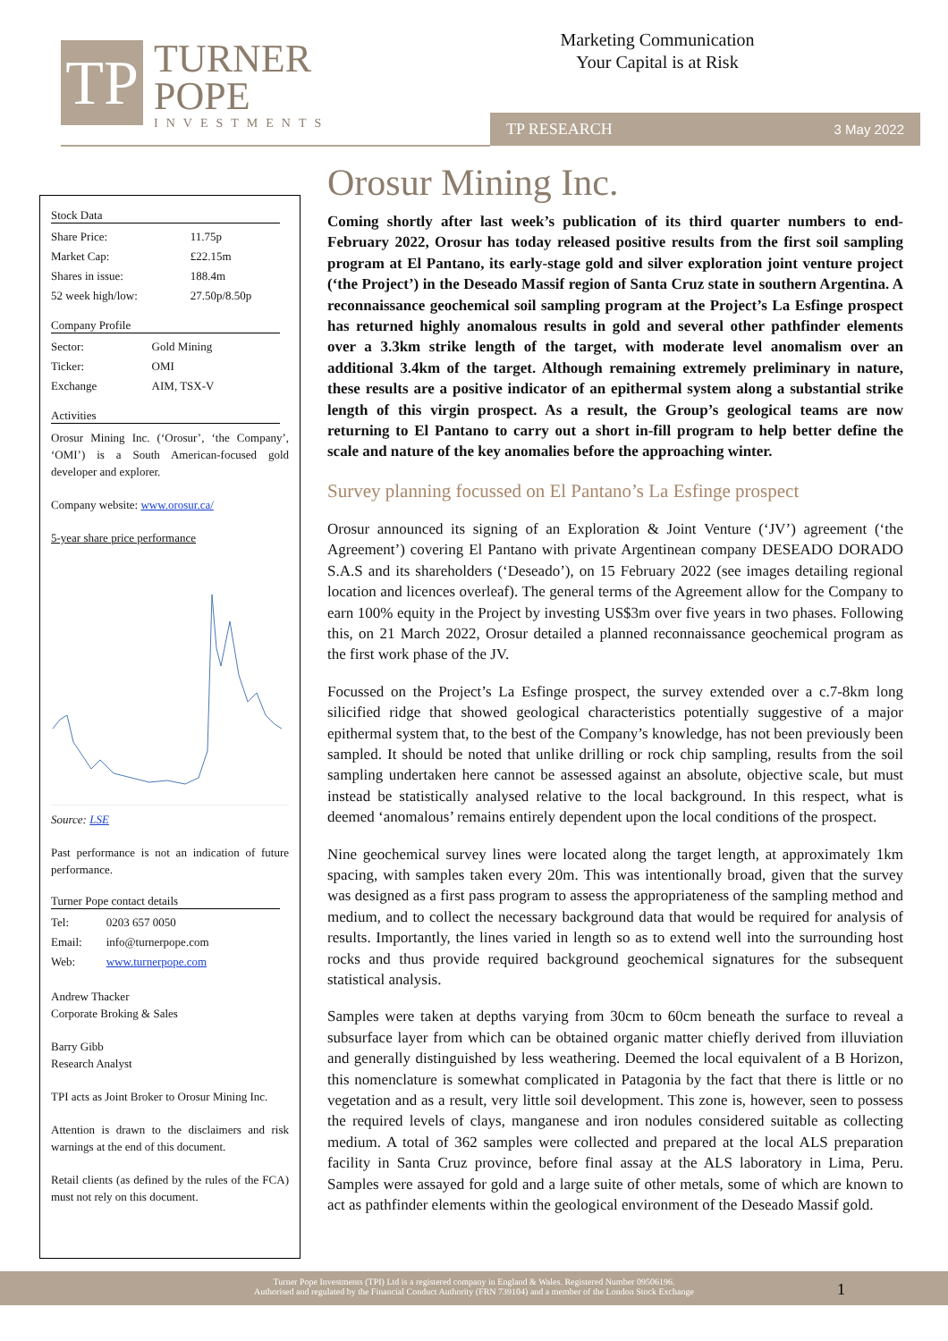TP
TURNER
POPE
INVESTMENTS
Marketing Communication
Your Capital is at Risk
TP RESEARCH 3 May 2022
Stock Data
| Share Price: | 11.75p |
| Market Cap: | £22.15m |
| Shares in issue: | 188.4m |
| 52 week high/low: | 27.50p/8.50p |
Company Profile
| Sector: | Gold Mining |
| Ticker: | OMI |
| Exchange | AIM, TSX-V |
Activities
Orosur Mining Inc. (‘Orosur’, ‘the Company’, ‘OMI’) is a South American-focused gold developer and explorer.
Company website: www.orosur.ca/
5-year share price performance
Source: LSE
Past performance is not an indication of future performance.
Turner Pope contact details
| Tel: | 0203 657 0050 |
| Email: | info@turnerpope.com |
| Web: | www.turnerpope.com |
Andrew Thacker
Corporate Broking & Sales
Barry Gibb
Research Analyst
TPI acts as Joint Broker to Orosur Mining Inc.
Attention is drawn to the disclaimers and risk warnings at the end of this document.
Retail clients (as defined by the rules of the FCA) must not rely on this document.
Orosur Mining Inc.
Coming shortly after last week’s publication of its third quarter numbers to end-February 2022, Orosur has today released positive results from the first soil sampling program at El Pantano, its early-stage gold and silver exploration joint venture project (‘the Project’) in the Deseado Massif region of Santa Cruz state in southern Argentina. A reconnaissance geochemical soil sampling program at the Project’s La Esfinge prospect has returned highly anomalous results in gold and several other pathfinder elements over a 3.3km strike length of the target, with moderate level anomalism over an additional 3.4km of the target. Although remaining extremely preliminary in nature, these results are a positive indicator of an epithermal system along a substantial strike length of this virgin prospect. As a result, the Group’s geological teams are now returning to El Pantano to carry out a short in-fill program to help better define the scale and nature of the key anomalies before the approaching winter.
Survey planning focussed on El Pantano’s La Esfinge prospect
Orosur announced its signing of an Exploration & Joint Venture (‘JV’) agreement (‘the Agreement’) covering El Pantano with private Argentinean company DESEADO DORADO S.A.S and its shareholders (‘Deseado’), on 15 February 2022 (see images detailing regional location and licences overleaf). The general terms of the Agreement allow for the Company to earn 100% equity in the Project by investing US$3m over five years in two phases. Following this, on 21 March 2022, Orosur detailed a planned reconnaissance geochemical program as the first work phase of the JV.
Focussed on the Project’s La Esfinge prospect, the survey extended over a c.7-8km long silicified ridge that showed geological characteristics potentially suggestive of a major epithermal system that, to the best of the Company’s knowledge, has not been previously been sampled. It should be noted that unlike drilling or rock chip sampling, results from the soil sampling undertaken here cannot be assessed against an absolute, objective scale, but must instead be statistically analysed relative to the local background. In this respect, what is deemed ‘anomalous’ remains entirely dependent upon the local conditions of the prospect.
Nine geochemical survey lines were located along the target length, at approximately 1km spacing, with samples taken every 20m. This was intentionally broad, given that the survey was designed as a first pass program to assess the appropriateness of the sampling method and medium, and to collect the necessary background data that would be required for analysis of results. Importantly, the lines varied in length so as to extend well into the surrounding host rocks and thus provide required background geochemical signatures for the subsequent statistical analysis.
Samples were taken at depths varying from 30cm to 60cm beneath the surface to reveal a subsurface layer from which can be obtained organic matter chiefly derived from illuviation and generally distinguished by less weathering. Deemed the local equivalent of a B Horizon, this nomenclature is somewhat complicated in Patagonia by the fact that there is little or no vegetation and as a result, very little soil development. This zone is, however, seen to possess the required levels of clays, manganese and iron nodules considered suitable as collecting medium. A total of 362 samples were collected and prepared at the local ALS preparation facility in Santa Cruz province, before final assay at the ALS laboratory in Lima, Peru. Samples were assayed for gold and a large suite of other metals, some of which are known to act as pathfinder elements within the geological environment of the Deseado Massif gold.
Turner Pope Investments (TPI) Ltd is a registered company in England & Wales. Registered Number 09506196.
Authorised and regulated by the Financial Conduct Authority (FRN 739104) and a member of the London Stock Exchange
1